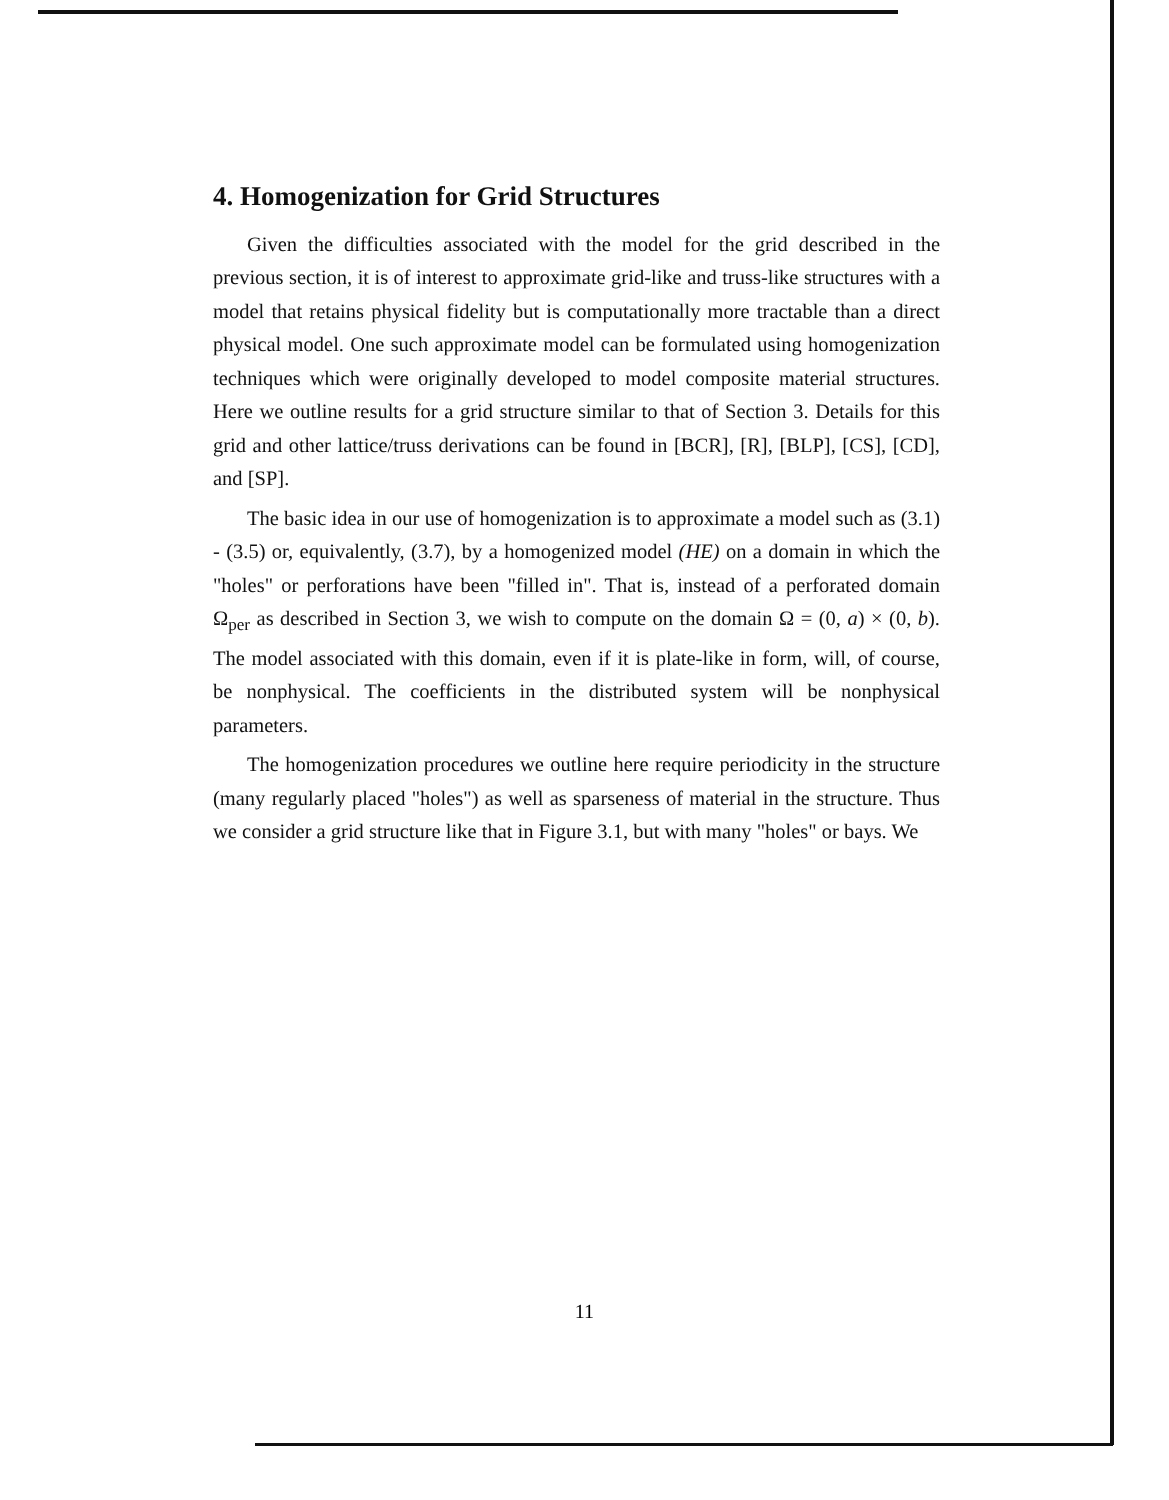4. Homogenization for Grid Structures
Given the difficulties associated with the model for the grid described in the previous section, it is of interest to approximate grid-like and truss-like structures with a model that retains physical fidelity but is computationally more tractable than a direct physical model. One such approximate model can be formulated using homogenization techniques which were originally developed to model composite material structures. Here we outline results for a grid structure similar to that of Section 3. Details for this grid and other lattice/truss derivations can be found in [BCR], [R], [BLP], [CS], [CD], and [SP].
The basic idea in our use of homogenization is to approximate a model such as (3.1) - (3.5) or, equivalently, (3.7), by a homogenized model (HE) on a domain in which the "holes" or perforations have been "filled in". That is, instead of a perforated domain Ω<sub>per</sub> as described in Section 3, we wish to compute on the domain Ω = (0, a) × (0, b). The model associated with this domain, even if it is plate-like in form, will, of course, be nonphysical. The coefficients in the distributed system will be nonphysical parameters.
The homogenization procedures we outline here require periodicity in the structure (many regularly placed "holes") as well as sparseness of material in the structure. Thus we consider a grid structure like that in Figure 3.1, but with many "holes" or bays. We
11